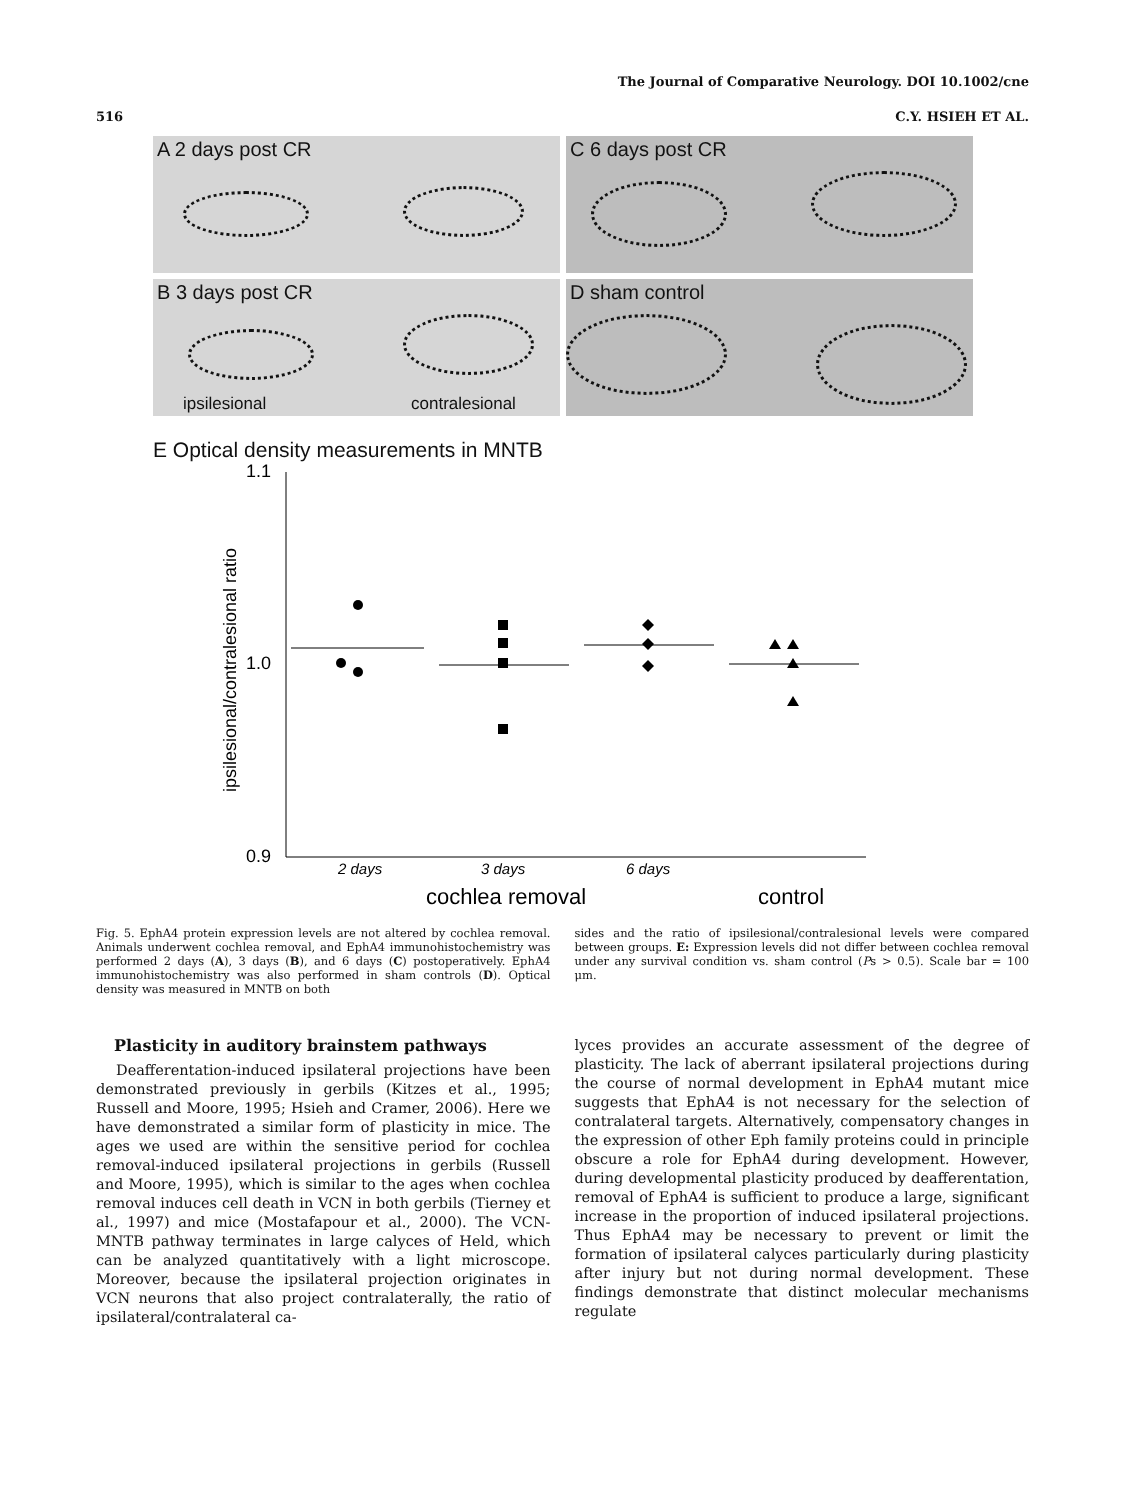The Journal of Comparative Neurology. DOI 10.1002/cne
516 C.Y. HSIEH ET AL.
A 2 days post CR
C 6 days post CR
B 3 days post CR
ipsilesional contralesional
D sham control
E Optical density measurements in MNTB
1.1
1.0
0.9
ipsilesional/contralesional ratio
2 days
3 days
6 days
cochlea removal
control
Fig. 5. EphA4 protein expression levels are not altered by cochlea removal. Animals underwent cochlea removal, and EphA4 immunohistochemistry was performed 2 days (A), 3 days (B), and 6 days (C) postoperatively. EphA4 immunohistochemistry was also performed in sham controls (D). Optical density was measured in MNTB on both
sides and the ratio of ipsilesional/contralesional levels were compared between groups. E: Expression levels did not differ between cochlea removal under any survival condition vs. sham control (Ps > 0.5). Scale bar = 100 μm.
Plasticity in auditory brainstem pathways
Deafferentation-induced ipsilateral projections have been demonstrated previously in gerbils (Kitzes et al., 1995; Russell and Moore, 1995; Hsieh and Cramer, 2006). Here we have demonstrated a similar form of plasticity in mice. The ages we used are within the sensitive period for cochlea removal-induced ipsilateral projections in gerbils (Russell and Moore, 1995), which is similar to the ages when cochlea removal induces cell death in VCN in both gerbils (Tierney et al., 1997) and mice (Mostafapour et al., 2000). The VCN-MNTB pathway terminates in large calyces of Held, which can be analyzed quantitatively with a light microscope. Moreover, because the ipsilateral projection originates in VCN neurons that also project contralaterally, the ratio of ipsilateral/contralateral ca-
lyces provides an accurate assessment of the degree of plasticity. The lack of aberrant ipsilateral projections during the course of normal development in EphA4 mutant mice suggests that EphA4 is not necessary for the selection of contralateral targets. Alternatively, compensatory changes in the expression of other Eph family proteins could in principle obscure a role for EphA4 during development. However, during developmental plasticity produced by deafferentation, removal of EphA4 is sufficient to produce a large, significant increase in the proportion of induced ipsilateral projections. Thus EphA4 may be necessary to prevent or limit the formation of ipsilateral calyces particularly during plasticity after injury but not during normal development. These findings demonstrate that distinct molecular mechanisms regulate